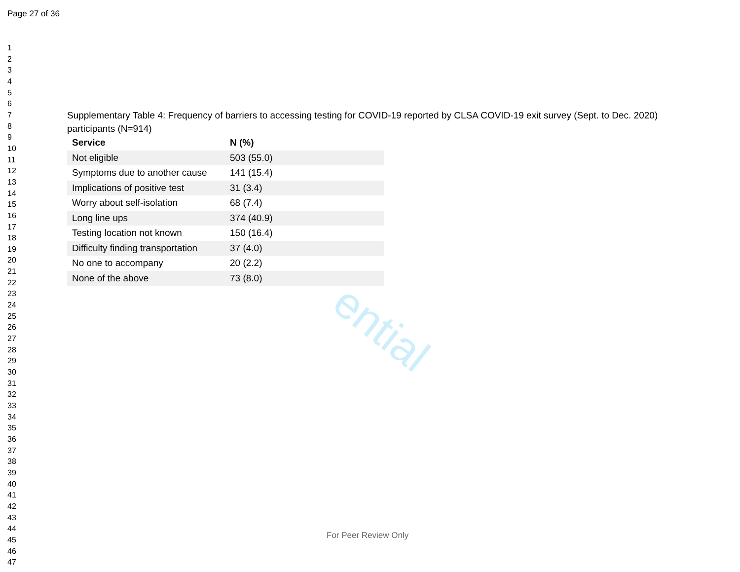ential
Page 27 of 36
1
2
3
4
5
6
7
8
9
10
11
12
13
14
15
16
17
18
19
20
21
22
23
24
25
26
27
28
29
30
31
32
33
34
35
36
37
38
39
40
41
42
43
44
45
46
47
Supplementary Table 4: Frequency of barriers to accessing testing for COVID-19 reported by CLSA COVID-19 exit survey (Sept. to Dec. 2020) participants (N=914)
| Service | N (%) |
| --- | --- |
| Not eligible | 503 (55.0) |
| Symptoms due to another cause | 141 (15.4) |
| Implications of positive test | 31 (3.4) |
| Worry about self-isolation | 68 (7.4) |
| Long line ups | 374 (40.9) |
| Testing location not known | 150 (16.4) |
| Difficulty finding transportation | 37 (4.0) |
| No one to accompany | 20 (2.2) |
| None of the above | 73 (8.0) |
For Peer Review Only